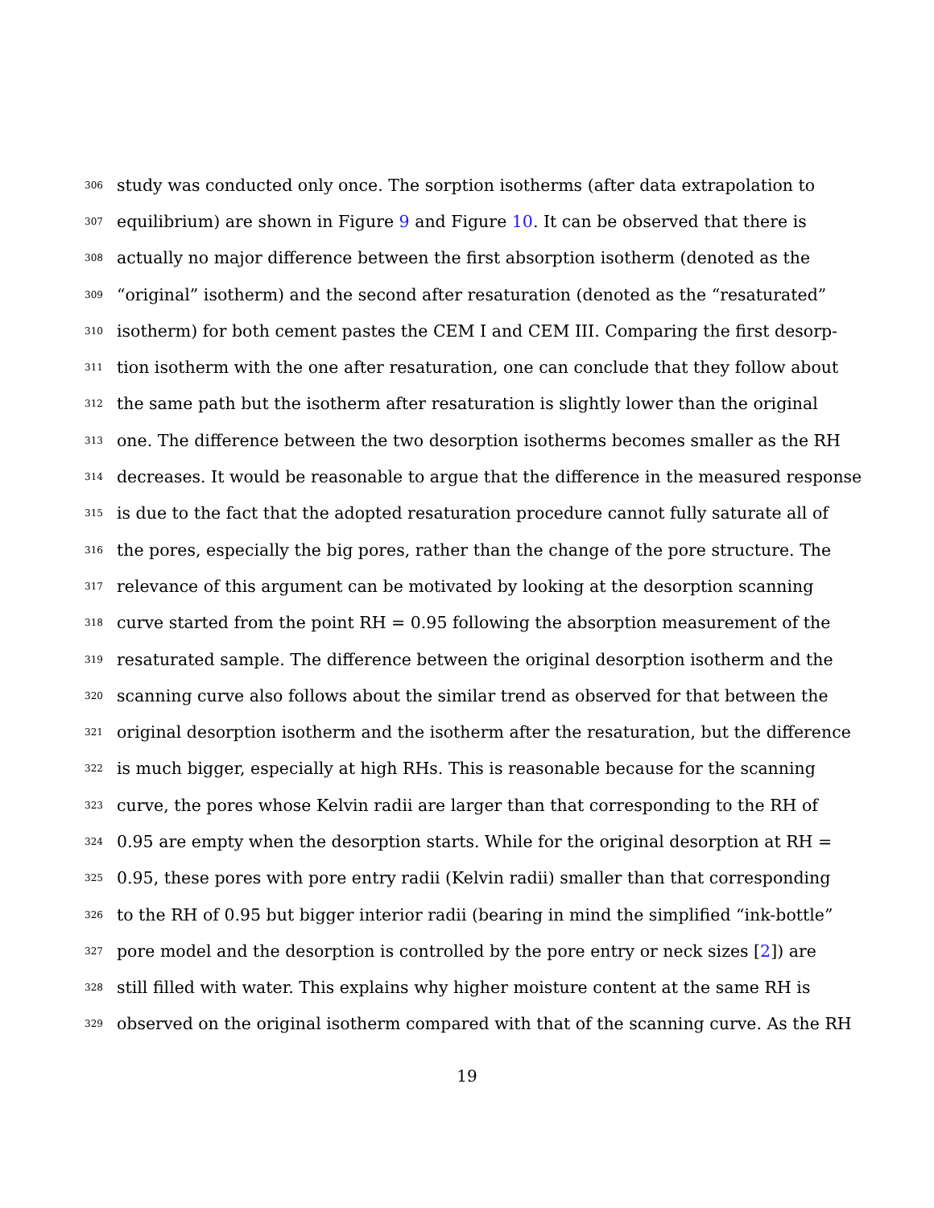306 study was conducted only once. The sorption isotherms (after data extrapolation to
307 equilibrium) are shown in Figure 9 and Figure 10. It can be observed that there is
308 actually no major difference between the first absorption isotherm (denoted as the
309 “original” isotherm) and the second after resaturation (denoted as the “resaturated”
310 isotherm) for both cement pastes the CEM I and CEM III. Comparing the first desorp-
311 tion isotherm with the one after resaturation, one can conclude that they follow about
312 the same path but the isotherm after resaturation is slightly lower than the original
313 one. The difference between the two desorption isotherms becomes smaller as the RH
314 decreases. It would be reasonable to argue that the difference in the measured response
315 is due to the fact that the adopted resaturation procedure cannot fully saturate all of
316 the pores, especially the big pores, rather than the change of the pore structure. The
317 relevance of this argument can be motivated by looking at the desorption scanning
318 curve started from the point RH = 0.95 following the absorption measurement of the
319 resaturated sample. The difference between the original desorption isotherm and the
320 scanning curve also follows about the similar trend as observed for that between the
321 original desorption isotherm and the isotherm after the resaturation, but the difference
322 is much bigger, especially at high RHs. This is reasonable because for the scanning
323 curve, the pores whose Kelvin radii are larger than that corresponding to the RH of
324 0.95 are empty when the desorption starts. While for the original desorption at RH =
325 0.95, these pores with pore entry radii (Kelvin radii) smaller than that corresponding
326 to the RH of 0.95 but bigger interior radii (bearing in mind the simplified “ink-bottle”
327 pore model and the desorption is controlled by the pore entry or neck sizes [2]) are
328 still filled with water. This explains why higher moisture content at the same RH is
329 observed on the original isotherm compared with that of the scanning curve. As the RH
19